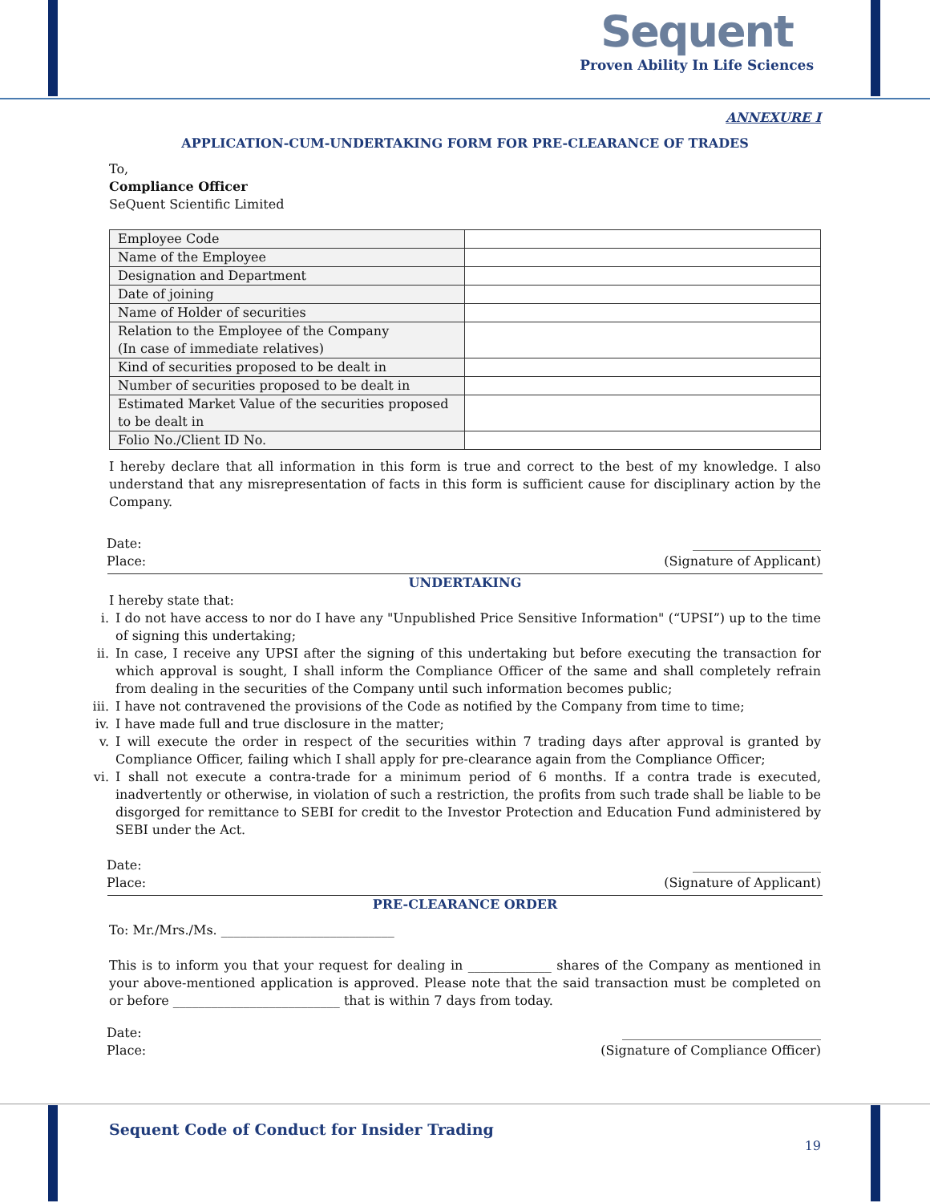Sequent
Proven Ability In Life Sciences
ANNEXURE I
APPLICATION-CUM-UNDERTAKING FORM FOR PRE-CLEARANCE OF TRADES
To,
Compliance Officer
SeQuent Scientific Limited
| Employee Code | |
| Name of the Employee | |
| Designation and Department | |
| Date of joining | |
| Name of Holder of securities | |
| Relation to the Employee of the Company (In case of immediate relatives) | |
| Kind of securities proposed to be dealt in | |
| Number of securities proposed to be dealt in | |
| Estimated Market Value of the securities proposed to be dealt in | |
| Folio No./Client ID No. | |
I hereby declare that all information in this form is true and correct to the best of my knowledge. I also understand that any misrepresentation of facts in this form is sufficient cause for disciplinary action by the Company.
Date:
Place:
____________________
(Signature of Applicant)
UNDERTAKING
I hereby state that:
i. I do not have access to nor do I have any "Unpublished Price Sensitive Information" (“UPSI”) up to the time of signing this undertaking;
ii. In case, I receive any UPSI after the signing of this undertaking but before executing the transaction for which approval is sought, I shall inform the Compliance Officer of the same and shall completely refrain from dealing in the securities of the Company until such information becomes public;
iii. I have not contravened the provisions of the Code as notified by the Company from time to time;
iv. I have made full and true disclosure in the matter;
v. I will execute the order in respect of the securities within 7 trading days after approval is granted by Compliance Officer, failing which I shall apply for pre-clearance again from the Compliance Officer;
vi. I shall not execute a contra-trade for a minimum period of 6 months. If a contra trade is executed, inadvertently or otherwise, in violation of such a restriction, the profits from such trade shall be liable to be disgorged for remittance to SEBI for credit to the Investor Protection and Education Fund administered by SEBI under the Act.
Date:
Place:
____________________
(Signature of Applicant)
PRE-CLEARANCE ORDER
To: Mr./Mrs./Ms. ___________________________
This is to inform you that your request for dealing in _____________ shares of the Company as mentioned in your above-mentioned application is approved. Please note that the said transaction must be completed on or before __________________________ that is within 7 days from today.
Date:
Place:
_______________________________
(Signature of Compliance Officer)
Sequent Code of Conduct for Insider Trading
19